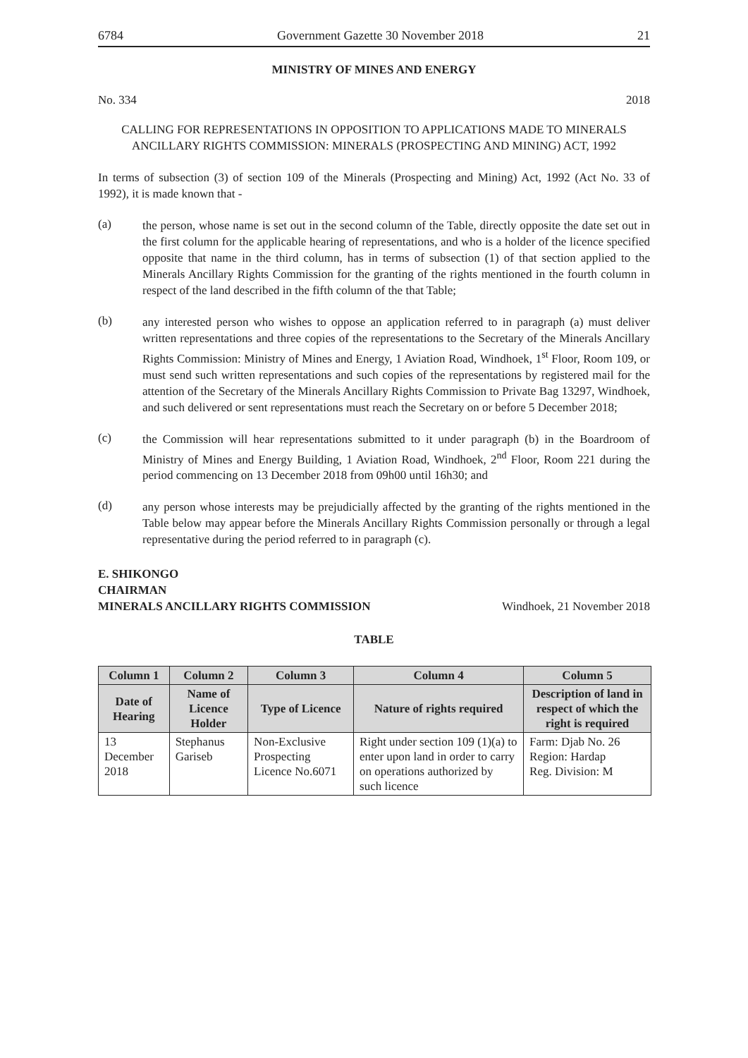6784 Government Gazette 30 November 2018 21
MINISTRY OF MINES AND ENERGY
No. 334 2018
CALLING FOR REPRESENTATIONS IN OPPOSITION TO APPLICATIONS MADE TO MINERALS ANCILLARY RIGHTS COMMISSION: MINERALS (PROSPECTING AND MINING) ACT, 1992
In terms of subsection (3) of section 109 of the Minerals (Prospecting and Mining) Act, 1992 (Act No. 33 of 1992), it is made known that -
(a)
the person, whose name is set out in the second column of the Table, directly opposite the date set out in the first column for the applicable hearing of representations, and who is a holder of the licence specified opposite that name in the third column, has in terms of subsection (1) of that section applied to the Minerals Ancillary Rights Commission for the granting of the rights mentioned in the fourth column in respect of the land described in the fifth column of the that Table;
(b)
any interested person who wishes to oppose an application referred to in paragraph (a) must deliver written representations and three copies of the representations to the Secretary of the Minerals Ancillary Rights Commission: Ministry of Mines and Energy, 1 Aviation Road, Windhoek, 1<sup>st</sup> Floor, Room 109, or must send such written representations and such copies of the representations by registered mail for the attention of the Secretary of the Minerals Ancillary Rights Commission to Private Bag 13297, Windhoek, and such delivered or sent representations must reach the Secretary on or before 5 December 2018;
(c)
the Commission will hear representations submitted to it under paragraph (b) in the Boardroom of Ministry of Mines and Energy Building, 1 Aviation Road, Windhoek, 2<sup>nd</sup> Floor, Room 221 during the period commencing on 13 December 2018 from 09h00 until 16h30; and
(d)
any person whose interests may be prejudicially affected by the granting of the rights mentioned in the Table below may appear before the Minerals Ancillary Rights Commission personally or through a legal representative during the period referred to in paragraph (c).
E. SHIKONGO
CHAIRMAN
MINERALS ANCILLARY RIGHTS COMMISSION Windhoek, 21 November 2018
TABLE
| Column 1 | Column 2 | Column 3 | Column 4 | Column 5 |
| --- | --- | --- | --- | --- |
| Date of Hearing | Name of Licence Holder | Type of Licence | Nature of rights required | Description of land in respect of which the right is required |
| 13 December 2018 | Stephanus Gariseb | Non-Exclusive Prospecting Licence No.6071 | Right under section 109 (1)(a) to enter upon land in order to carry on operations authorized by such licence | Farm: Djab No. 26 Region: Hardap Reg. Division: M |